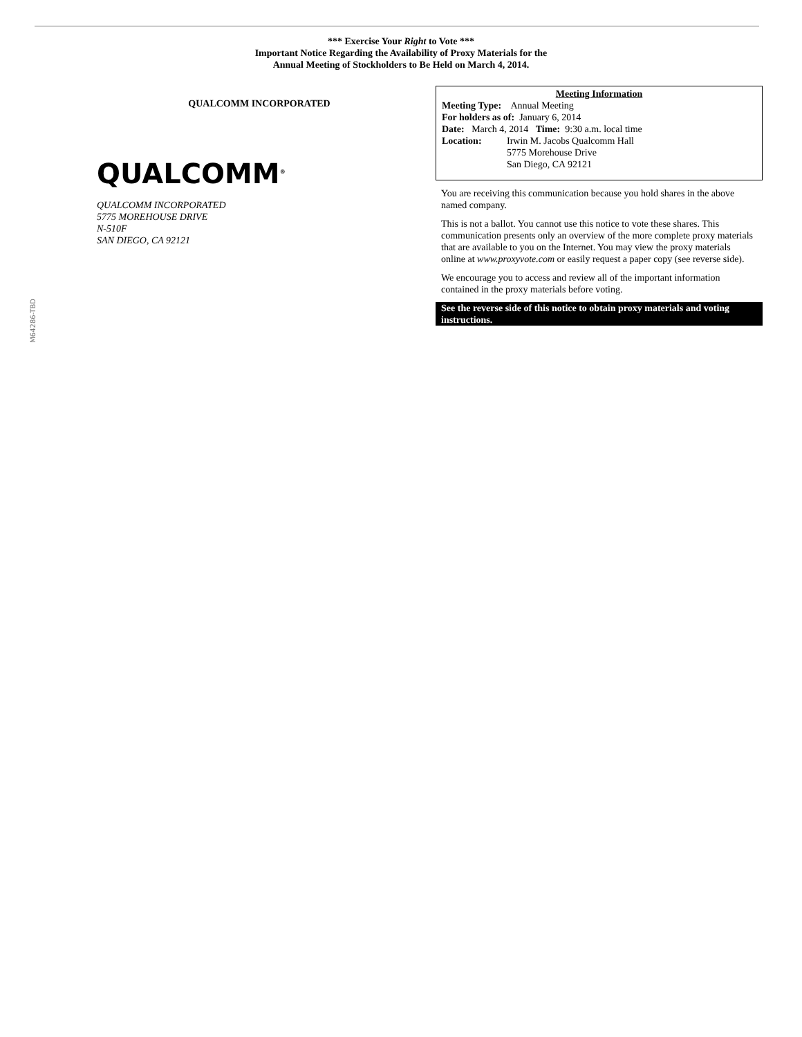*** Exercise Your Right to Vote ***
Important Notice Regarding the Availability of Proxy Materials for the
Annual Meeting of Stockholders to Be Held on March 4, 2014.
QUALCOMM INCORPORATED
QUALCOMM<sup>®</sup>
QUALCOMM INCORPORATED
5775 MOREHOUSE DRIVE
N-510F
SAN DIEGO, CA 92121
Meeting Information
Meeting Type: Annual Meeting
For holders as of: January 6, 2014
Date: March 4, 2014 Time: 9:30 a.m. local time
Location: Irwin M. Jacobs Qualcomm Hall
5775 Morehouse Drive
San Diego, CA 92121
You are receiving this communication because you hold shares in the above named company.
This is not a ballot. You cannot use this notice to vote these shares. This communication presents only an overview of the more complete proxy materials that are available to you on the Internet. You may view the proxy materials online at www.proxyvote.com or easily request a paper copy (see reverse side).
We encourage you to access and review all of the important information contained in the proxy materials before voting.
See the reverse side of this notice to obtain proxy materials and voting instructions.
M64286-TBD